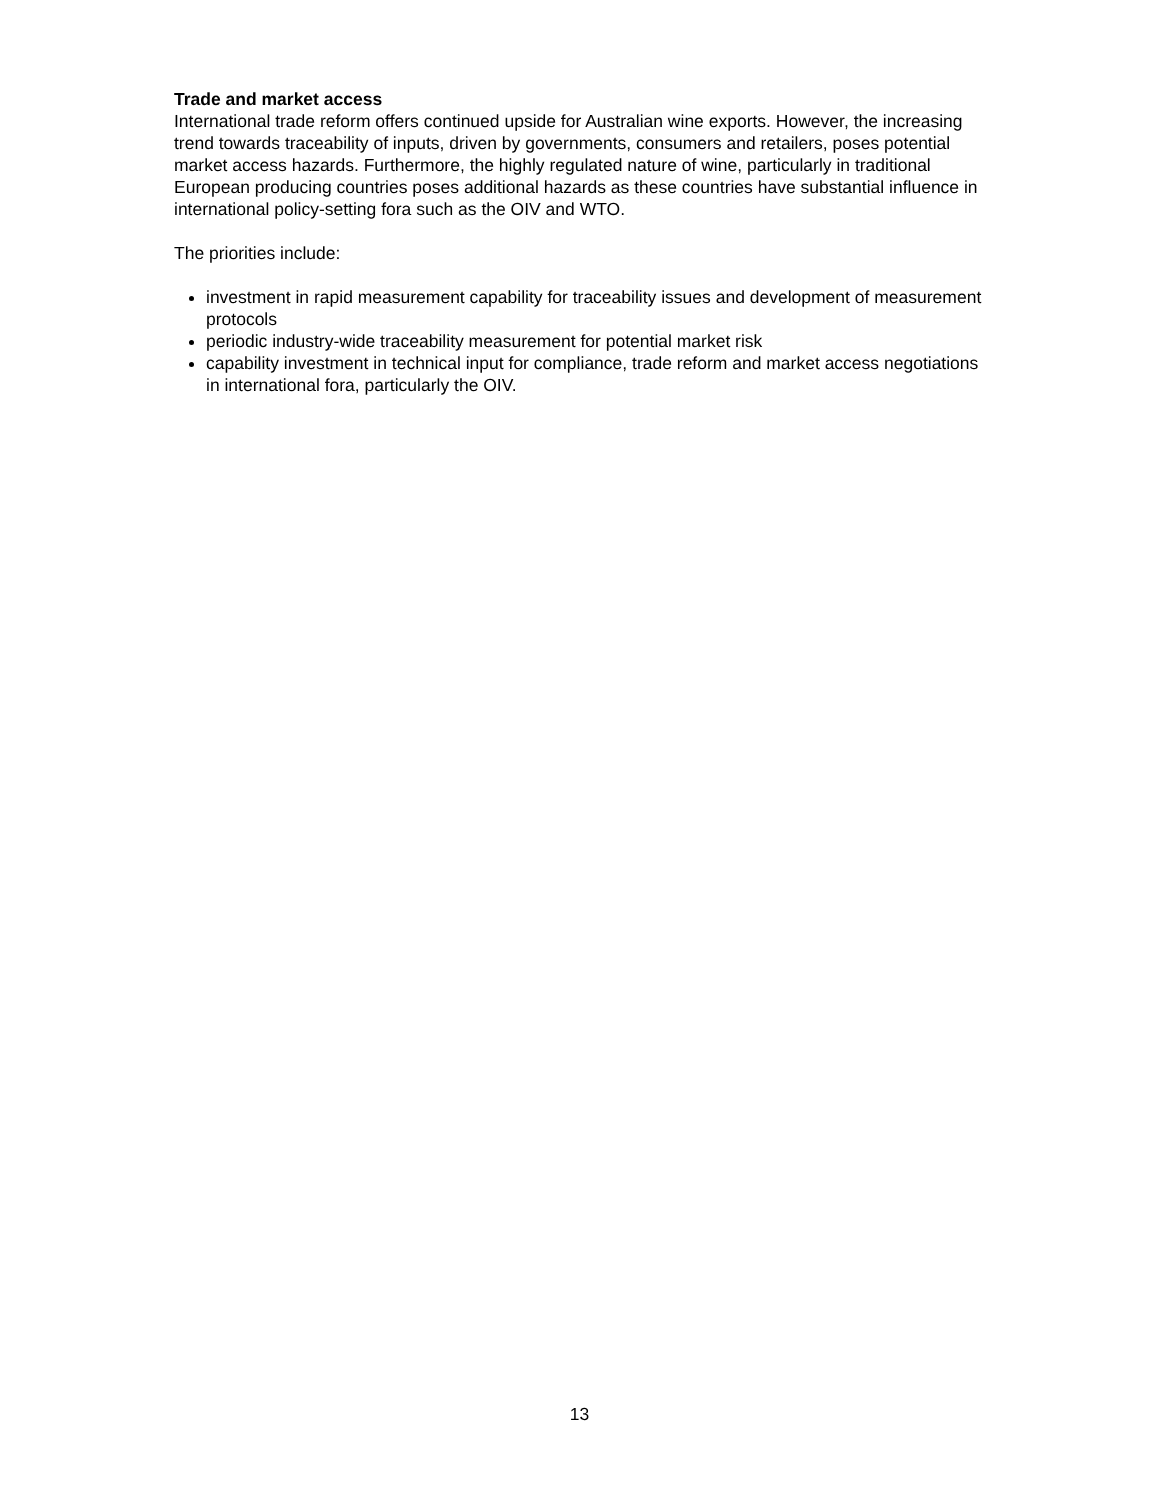Trade and market access
International trade reform offers continued upside for Australian wine exports. However, the increasing trend towards traceability of inputs, driven by governments, consumers and retailers, poses potential market access hazards. Furthermore, the highly regulated nature of wine, particularly in traditional European producing countries poses additional hazards as these countries have substantial influence in international policy-setting fora such as the OIV and WTO.
The priorities include:
investment in rapid measurement capability for traceability issues and development of measurement protocols
periodic industry-wide traceability measurement for potential market risk
capability investment in technical input for compliance, trade reform and market access negotiations in international fora, particularly the OIV.
13